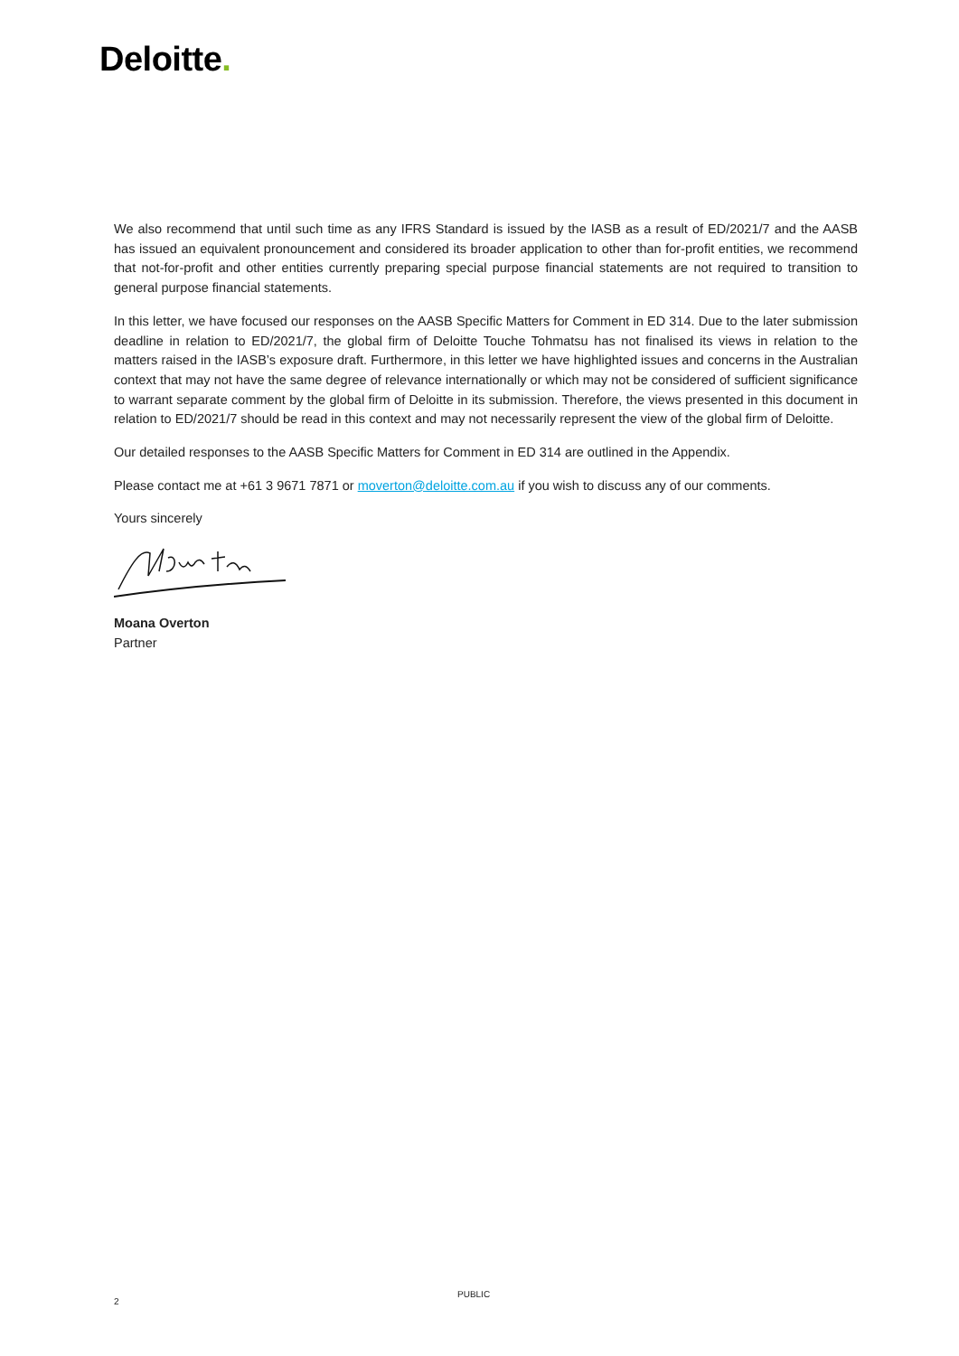Deloitte.
We also recommend that until such time as any IFRS Standard is issued by the IASB as a result of ED/2021/7 and the AASB has issued an equivalent pronouncement and considered its broader application to other than for-profit entities, we recommend that not-for-profit and other entities currently preparing special purpose financial statements are not required to transition to general purpose financial statements.
In this letter, we have focused our responses on the AASB Specific Matters for Comment in ED 314. Due to the later submission deadline in relation to ED/2021/7, the global firm of Deloitte Touche Tohmatsu has not finalised its views in relation to the matters raised in the IASB’s exposure draft. Furthermore, in this letter we have highlighted issues and concerns in the Australian context that may not have the same degree of relevance internationally or which may not be considered of sufficient significance to warrant separate comment by the global firm of Deloitte in its submission. Therefore, the views presented in this document in relation to ED/2021/7 should be read in this context and may not necessarily represent the view of the global firm of Deloitte.
Our detailed responses to the AASB Specific Matters for Comment in ED 314 are outlined in the Appendix.
Please contact me at +61 3 9671 7871 or moverton@deloitte.com.au if you wish to discuss any of our comments.
Yours sincerely
Moana Overton
Partner
2
PUBLIC